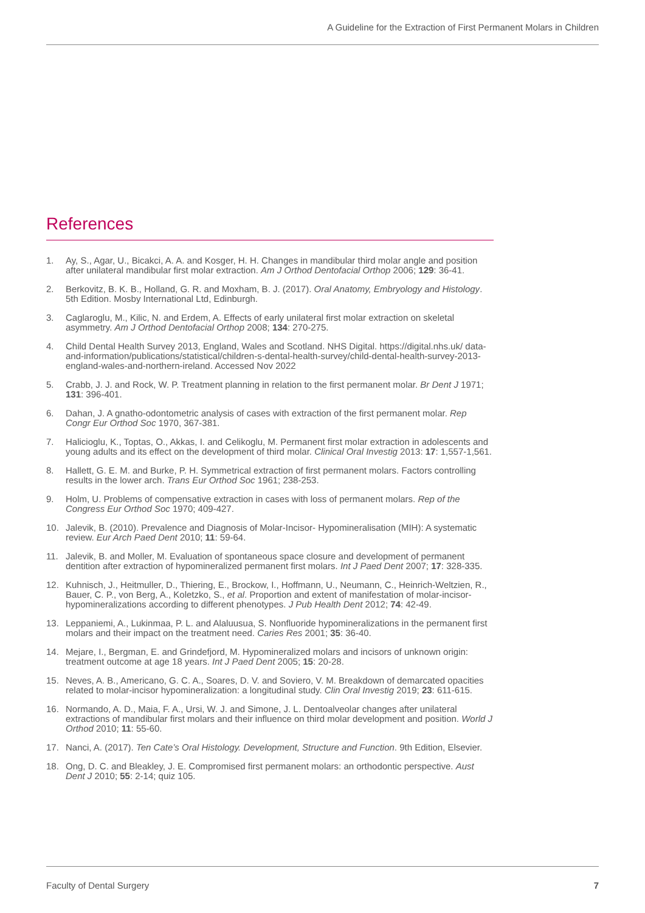A Guideline for the Extraction of First Permanent Molars in Children
References
1. Ay, S., Agar, U., Bicakci, A. A. and Kosger, H. H. Changes in mandibular third molar angle and position after unilateral mandibular first molar extraction. Am J Orthod Dentofacial Orthop 2006; 129: 36-41.
2. Berkovitz, B. K. B., Holland, G. R. and Moxham, B. J. (2017). Oral Anatomy, Embryology and Histology. 5th Edition. Mosby International Ltd, Edinburgh.
3. Caglaroglu, M., Kilic, N. and Erdem, A. Effects of early unilateral first molar extraction on skeletal asymmetry. Am J Orthod Dentofacial Orthop 2008; 134: 270-275.
4. Child Dental Health Survey 2013, England, Wales and Scotland. NHS Digital. https://digital.nhs.uk/ data-and-information/publications/statistical/children-s-dental-health-survey/child-dental-health-survey-2013-england-wales-and-northern-ireland. Accessed Nov 2022
5. Crabb, J. J. and Rock, W. P. Treatment planning in relation to the first permanent molar. Br Dent J 1971; 131: 396-401.
6. Dahan, J. A gnatho-odontometric analysis of cases with extraction of the first permanent molar. Rep Congr Eur Orthod Soc 1970, 367-381.
7. Halicioglu, K., Toptas, O., Akkas, I. and Celikoglu, M. Permanent first molar extraction in adolescents and young adults and its effect on the development of third molar. Clinical Oral Investig 2013: 17: 1,557-1,561.
8. Hallett, G. E. M. and Burke, P. H. Symmetrical extraction of first permanent molars. Factors controlling results in the lower arch. Trans Eur Orthod Soc 1961; 238-253.
9. Holm, U. Problems of compensative extraction in cases with loss of permanent molars. Rep of the Congress Eur Orthod Soc 1970; 409-427.
10. Jalevik, B. (2010). Prevalence and Diagnosis of Molar-Incisor- Hypomineralisation (MIH): A systematic review. Eur Arch Paed Dent 2010; 11: 59-64.
11. Jalevik, B. and Moller, M. Evaluation of spontaneous space closure and development of permanent dentition after extraction of hypomineralized permanent first molars. Int J Paed Dent 2007; 17: 328-335.
12. Kuhnisch, J., Heitmuller, D., Thiering, E., Brockow, I., Hoffmann, U., Neumann, C., Heinrich-Weltzien, R., Bauer, C. P., von Berg, A., Koletzko, S., et al. Proportion and extent of manifestation of molar-incisor-hypomineralizations according to different phenotypes. J Pub Health Dent 2012; 74: 42-49.
13. Leppaniemi, A., Lukinmaa, P. L. and Alaluusua, S. Nonfluoride hypomineralizations in the permanent first molars and their impact on the treatment need. Caries Res 2001; 35: 36-40.
14. Mejare, I., Bergman, E. and Grindefjord, M. Hypomineralized molars and incisors of unknown origin: treatment outcome at age 18 years. Int J Paed Dent 2005; 15: 20-28.
15. Neves, A. B., Americano, G. C. A., Soares, D. V. and Soviero, V. M. Breakdown of demarcated opacities related to molar-incisor hypomineralization: a longitudinal study. Clin Oral Investig 2019; 23: 611-615.
16. Normando, A. D., Maia, F. A., Ursi, W. J. and Simone, J. L. Dentoalveolar changes after unilateral extractions of mandibular first molars and their influence on third molar development and position. World J Orthod 2010; 11: 55-60.
17. Nanci, A. (2017). Ten Cate’s Oral Histology. Development, Structure and Function. 9th Edition, Elsevier.
18. Ong, D. C. and Bleakley, J. E. Compromised first permanent molars: an orthodontic perspective. Aust Dent J 2010; 55: 2-14; quiz 105.
Faculty of Dental Surgery 7